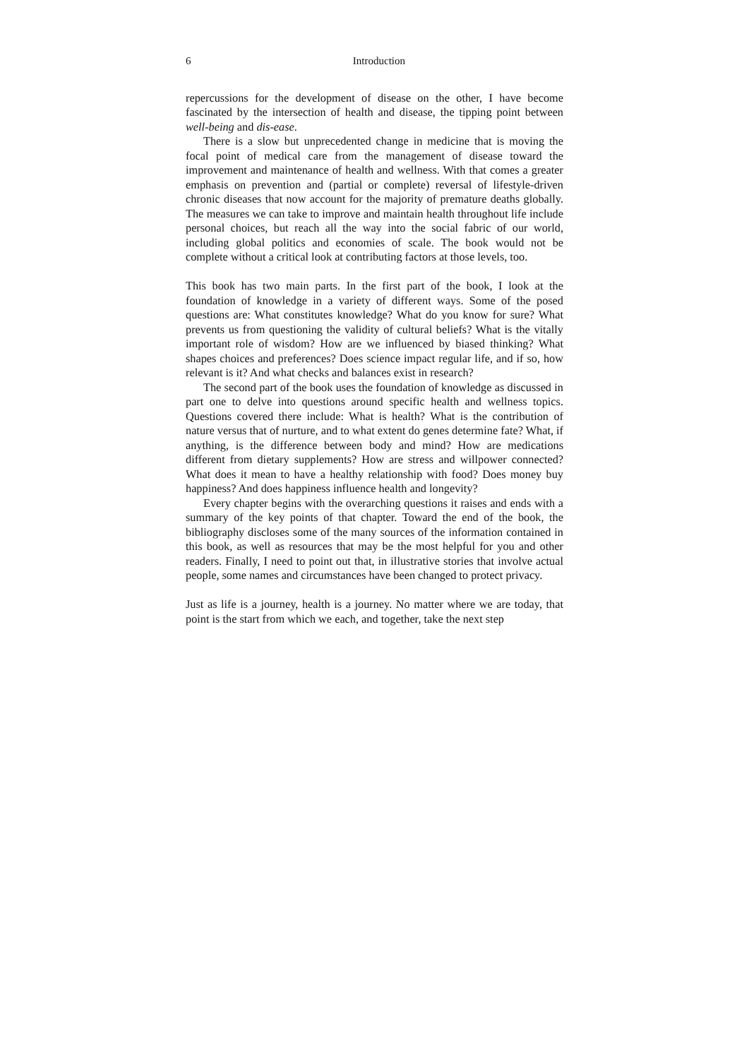6 Introduction
repercussions for the development of disease on the other, I have become fascinated by the intersection of health and disease, the tipping point between well-being and dis-ease.
There is a slow but unprecedented change in medicine that is moving the focal point of medical care from the management of disease toward the improvement and maintenance of health and wellness. With that comes a greater emphasis on prevention and (partial or complete) reversal of lifestyle-driven chronic diseases that now account for the majority of premature deaths globally. The measures we can take to improve and maintain health throughout life include personal choices, but reach all the way into the social fabric of our world, including global politics and economies of scale. The book would not be complete without a critical look at contributing factors at those levels, too.
This book has two main parts. In the first part of the book, I look at the foundation of knowledge in a variety of different ways. Some of the posed questions are: What constitutes knowledge? What do you know for sure? What prevents us from questioning the validity of cultural beliefs? What is the vitally important role of wisdom? How are we influenced by biased thinking? What shapes choices and preferences? Does science impact regular life, and if so, how relevant is it? And what checks and balances exist in research?
The second part of the book uses the foundation of knowledge as discussed in part one to delve into questions around specific health and wellness topics. Questions covered there include: What is health? What is the contribution of nature versus that of nurture, and to what extent do genes determine fate? What, if anything, is the difference between body and mind? How are medications different from dietary supplements? How are stress and willpower connected? What does it mean to have a healthy relationship with food? Does money buy happiness? And does happiness influence health and longevity?
Every chapter begins with the overarching questions it raises and ends with a summary of the key points of that chapter. Toward the end of the book, the bibliography discloses some of the many sources of the information contained in this book, as well as resources that may be the most helpful for you and other readers. Finally, I need to point out that, in illustrative stories that involve actual people, some names and circumstances have been changed to protect privacy.
Just as life is a journey, health is a journey. No matter where we are today, that point is the start from which we each, and together, take the next step